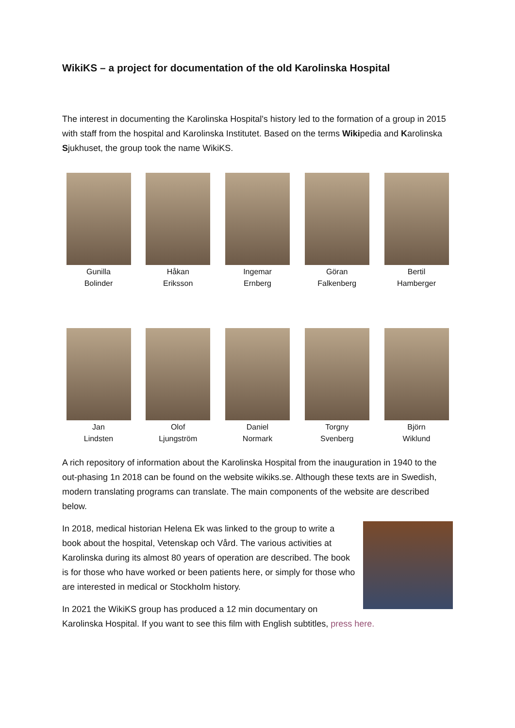WikiKS – a project for documentation of the old Karolinska Hospital
The interest in documenting the Karolinska Hospital's history led to the formation of a group in 2015 with staff from the hospital and Karolinska Institutet. Based on the terms Wikipedia and Karolinska Sjukhuset, the group took the name WikiKS.
Gunilla
Bolinder
Håkan
Eriksson
Ingemar
Ernberg
Göran
Falkenberg
Bertil
Hamberger
Jan
Lindsten
Olof
Ljungström
Daniel
Normark
Torgny
Svenberg
Björn
Wiklund
A rich repository of information about the Karolinska Hospital from the inauguration in 1940 to the out-phasing 1n 2018 can be found on the website wikiks.se. Although these texts are in Swedish, modern translating programs can translate. The main components of the website are described below.
In 2018, medical historian Helena Ek was linked to the group to write a book about the hospital, Vetenskap och Vård. The various activities at Karolinska during its almost 80 years of operation are described. The book is for those who have worked or been patients here, or simply for those who are interested in medical or Stockholm history.
In 2021 the WikiKS group has produced a 12 min documentary on Karolinska Hospital. If you want to see this film with English subtitles, press here.